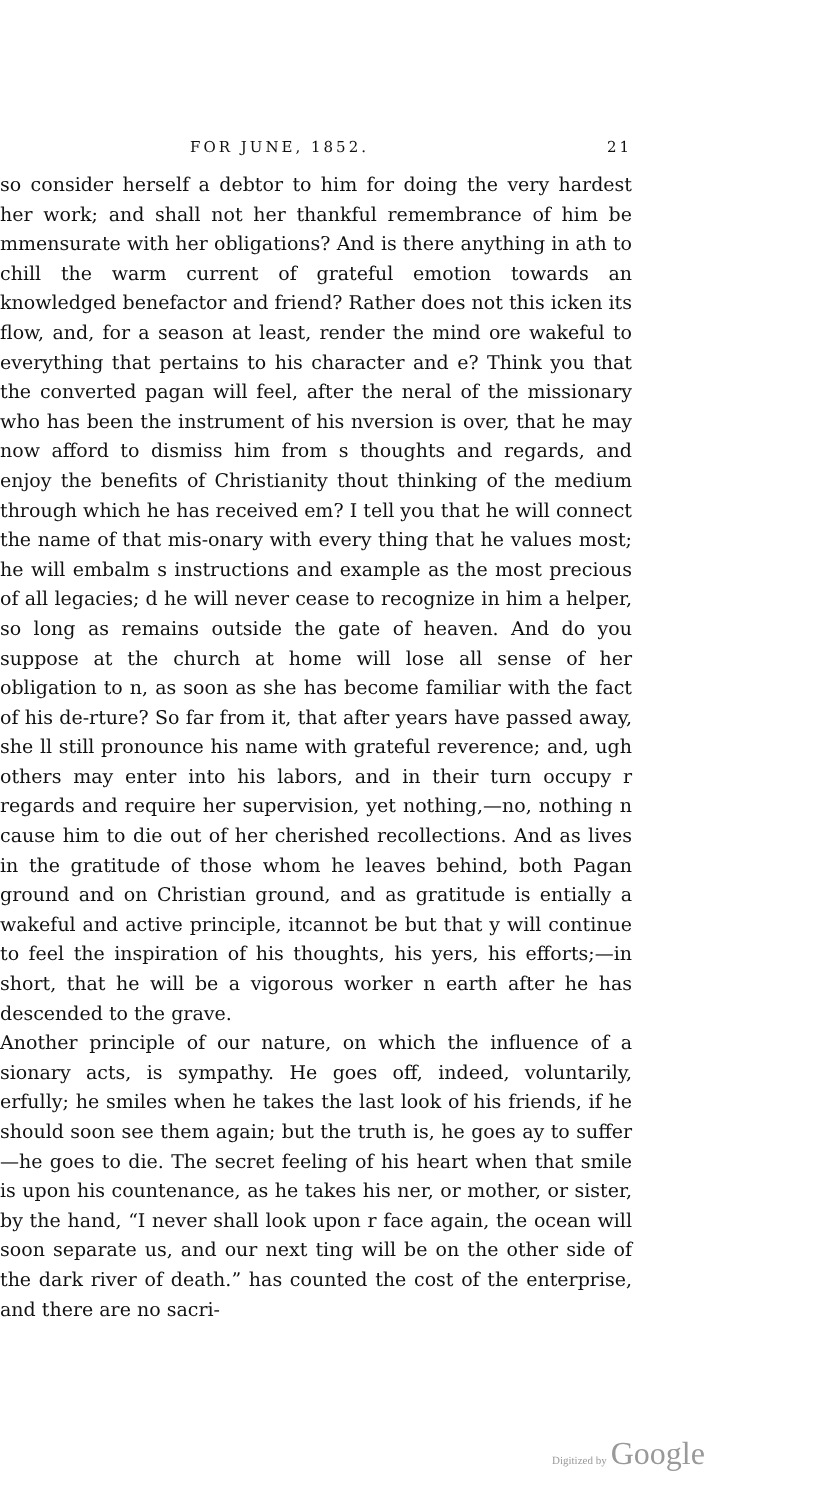FOR JUNE, 1852. 21
so consider herself a debtor to him for doing the very hardest her work; and shall not her thankful remembrance of him be mmensurate with her obligations? And is there anything in ath to chill the warm current of grateful emotion towards an knowledged benefactor and friend? Rather does not this icken its flow, and, for a season at least, render the mind ore wakeful to everything that pertains to his character and e? Think you that the converted pagan will feel, after the neral of the missionary who has been the instrument of his nversion is over, that he may now afford to dismiss him from s thoughts and regards, and enjoy the benefits of Christianity thout thinking of the medium through which he has received em? I tell you that he will connect the name of that mis-onary with every thing that he values most; he will embalm s instructions and example as the most precious of all legacies; d he will never cease to recognize in him a helper, so long as remains outside the gate of heaven. And do you suppose at the church at home will lose all sense of her obligation to n, as soon as she has become familiar with the fact of his de-rture? So far from it, that after years have passed away, she ll still pronounce his name with grateful reverence; and, ugh others may enter into his labors, and in their turn occupy r regards and require her supervision, yet nothing,—no, nothing n cause him to die out of her cherished recollections. And as lives in the gratitude of those whom he leaves behind, both Pagan ground and on Christian ground, and as gratitude is entially a wakeful and active principle, itcannot be but that y will continue to feel the inspiration of his thoughts, his yers, his efforts;—in short, that he will be a vigorous worker n earth after he has descended to the grave.
Another principle of our nature, on which the influence of a sionary acts, is sympathy. He goes off, indeed, voluntarily, erfully; he smiles when he takes the last look of his friends, if he should soon see them again; but the truth is, he goes ay to suffer—he goes to die. The secret feeling of his heart when that smile is upon his countenance, as he takes his ner, or mother, or sister, by the hand, “I never shall look upon r face again, the ocean will soon separate us, and our next ting will be on the other side of the dark river of death.” has counted the cost of the enterprise, and there are no sacri-
Digitized by Google